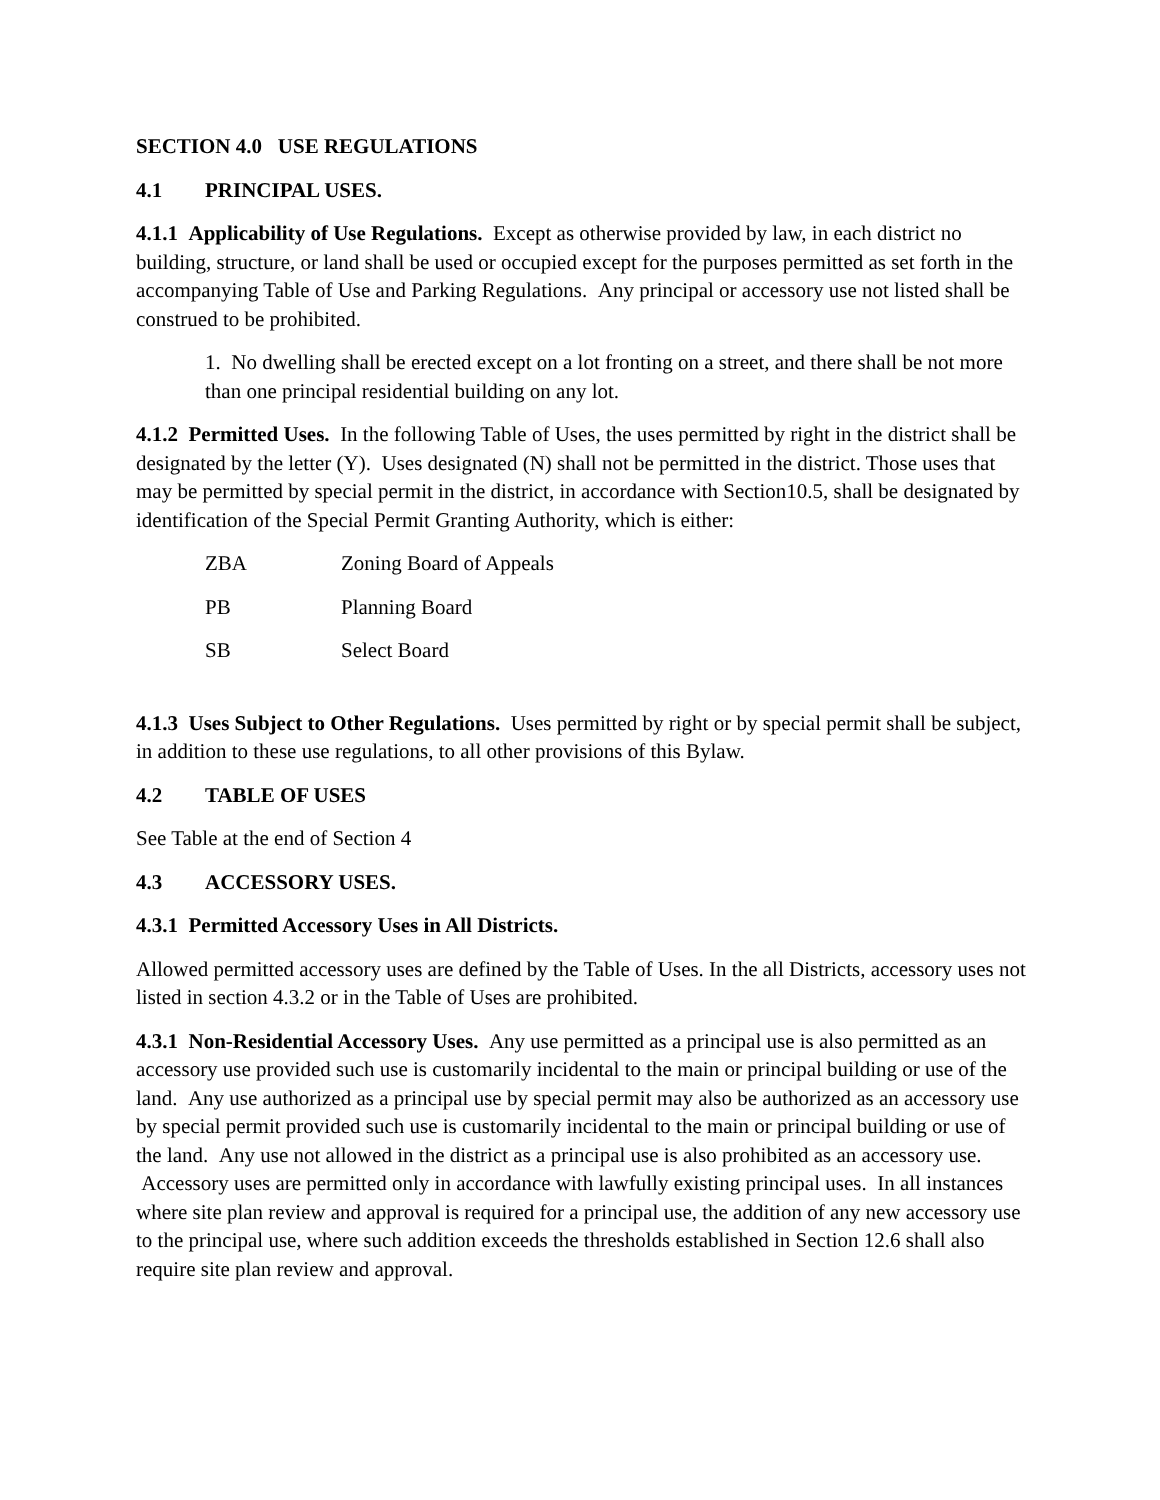SECTION 4.0 USE REGULATIONS
4.1 PRINCIPAL USES.
4.1.1 Applicability of Use Regulations. Except as otherwise provided by law, in each district no building, structure, or land shall be used or occupied except for the purposes permitted as set forth in the accompanying Table of Use and Parking Regulations. Any principal or accessory use not listed shall be construed to be prohibited.
1. No dwelling shall be erected except on a lot fronting on a street, and there shall be not more than one principal residential building on any lot.
4.1.2 Permitted Uses. In the following Table of Uses, the uses permitted by right in the district shall be designated by the letter (Y). Uses designated (N) shall not be permitted in the district. Those uses that may be permitted by special permit in the district, in accordance with Section10.5, shall be designated by identification of the Special Permit Granting Authority, which is either:
ZBA Zoning Board of Appeals
PB Planning Board
SB Select Board
4.1.3 Uses Subject to Other Regulations. Uses permitted by right or by special permit shall be subject, in addition to these use regulations, to all other provisions of this Bylaw.
4.2 TABLE OF USES
See Table at the end of Section 4
4.3 ACCESSORY USES.
4.3.1 Permitted Accessory Uses in All Districts.
Allowed permitted accessory uses are defined by the Table of Uses. In the all Districts, accessory uses not listed in section 4.3.2 or in the Table of Uses are prohibited.
4.3.1 Non-Residential Accessory Uses. Any use permitted as a principal use is also permitted as an accessory use provided such use is customarily incidental to the main or principal building or use of the land. Any use authorized as a principal use by special permit may also be authorized as an accessory use by special permit provided such use is customarily incidental to the main or principal building or use of the land. Any use not allowed in the district as a principal use is also prohibited as an accessory use. Accessory uses are permitted only in accordance with lawfully existing principal uses. In all instances where site plan review and approval is required for a principal use, the addition of any new accessory use to the principal use, where such addition exceeds the thresholds established in Section 12.6 shall also require site plan review and approval.